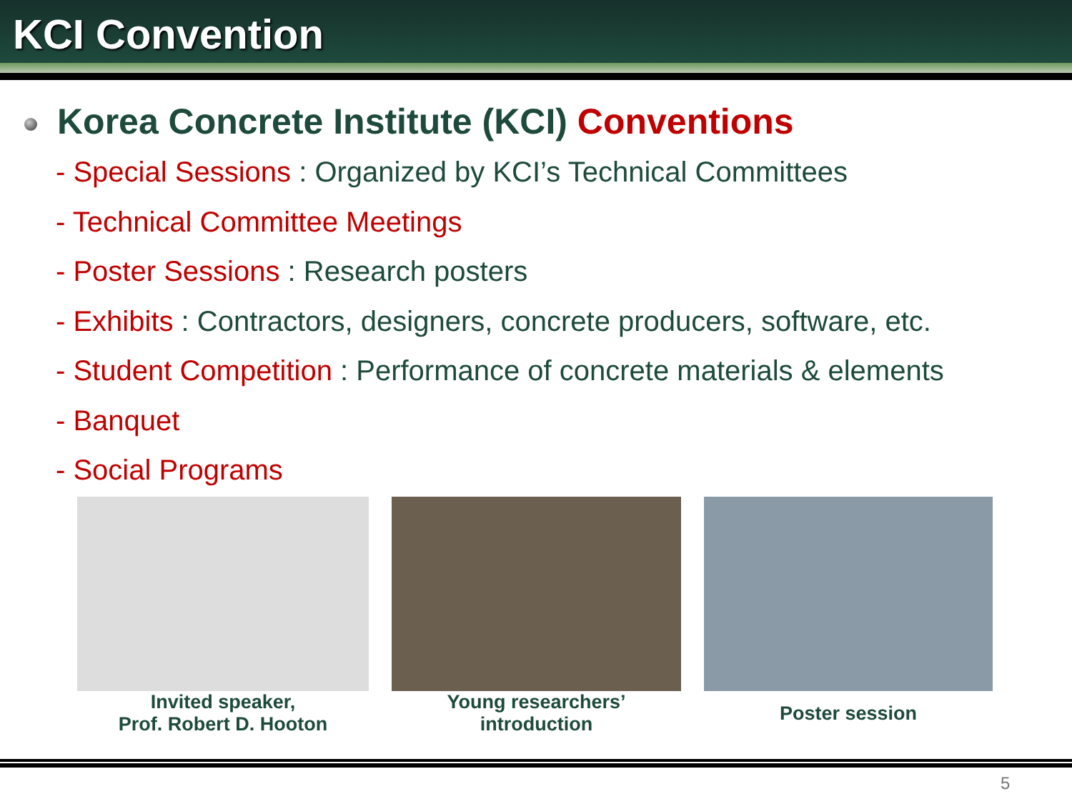KCI Convention
Korea Concrete Institute (KCI) Conventions
- Special Sessions : Organized by KCI’s Technical Committees
- Technical Committee Meetings
- Poster Sessions : Research posters
- Exhibits : Contractors, designers, concrete producers, software, etc.
- Student Competition : Performance of concrete materials & elements
- Banquet
- Social Programs
Invited speaker,
Prof. Robert D. Hooton
Young researchers’
introduction
Poster session
5